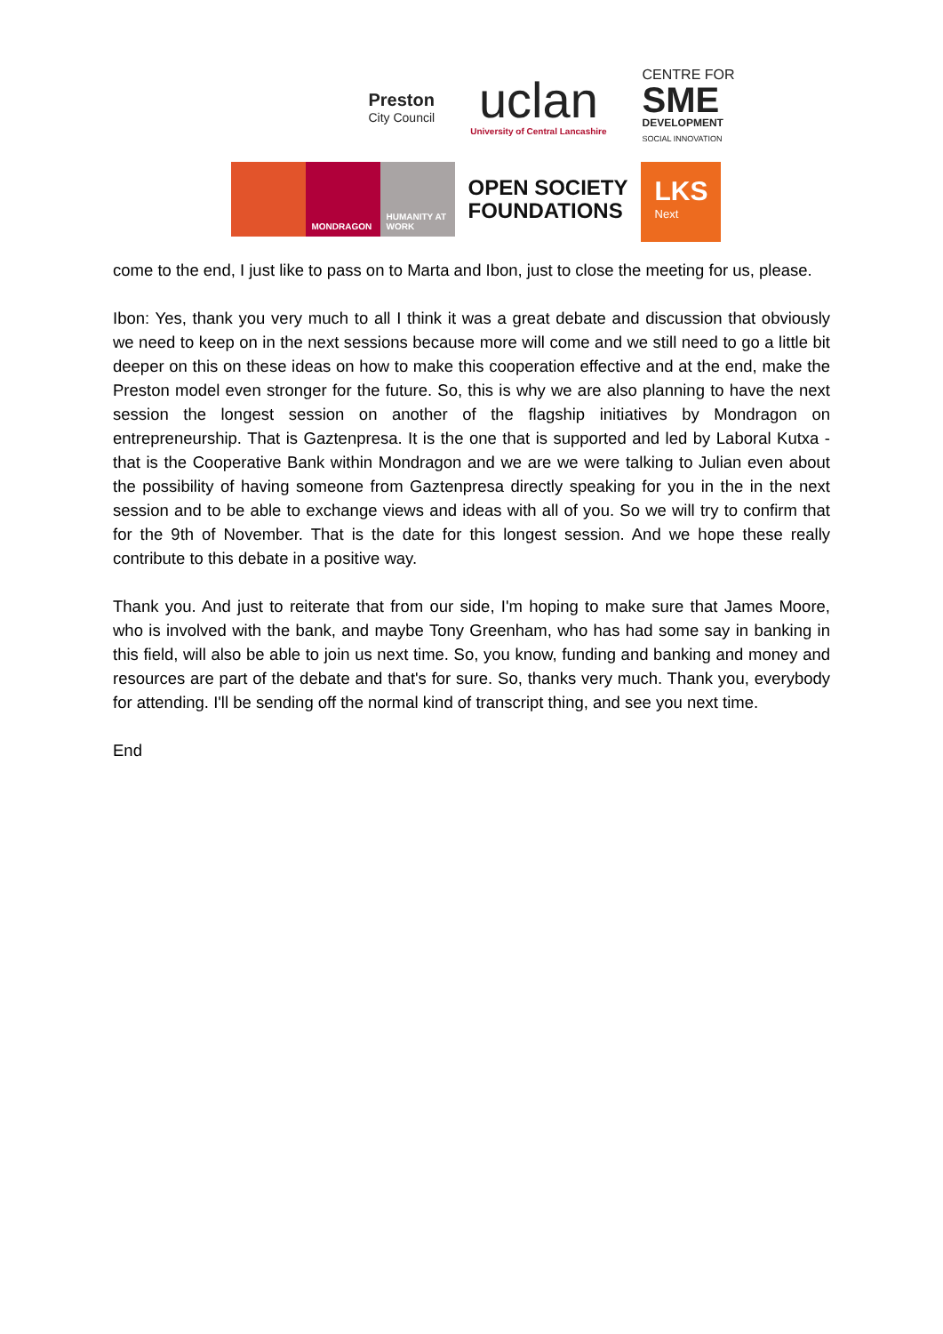Preston
City Council
uclan
University of Central Lancashire
CENTRE FOR
SME
DEVELOPMENT
SOCIAL INNOVATION
MONDRAGON HUMANITY AT WORK
OPEN SOCIETY
FOUNDATIONS
LKS
Next
come to the end, I just like to pass on to Marta and Ibon, just to close the meeting for us, please.
Ibon: Yes, thank you very much to all I think it was a great debate and discussion that obviously we need to keep on in the next sessions because more will come and we still need to go a little bit deeper on this on these ideas on how to make this cooperation effective and at the end, make the Preston model even stronger for the future. So, this is why we are also planning to have the next session the longest session on another of the flagship initiatives by Mondragon on entrepreneurship. That is Gaztenpresa. It is the one that is supported and led by Laboral Kutxa - that is the Cooperative Bank within Mondragon and we are we were talking to Julian even about the possibility of having someone from Gaztenpresa directly speaking for you in the in the next session and to be able to exchange views and ideas with all of you. So we will try to confirm that for the 9th of November. That is the date for this longest session. And we hope these really contribute to this debate in a positive way.
Thank you. And just to reiterate that from our side, I'm hoping to make sure that James Moore, who is involved with the bank, and maybe Tony Greenham, who has had some say in banking in this field, will also be able to join us next time. So, you know, funding and banking and money and resources are part of the debate and that's for sure. So, thanks very much. Thank you, everybody for attending. I'll be sending off the normal kind of transcript thing, and see you next time.
End